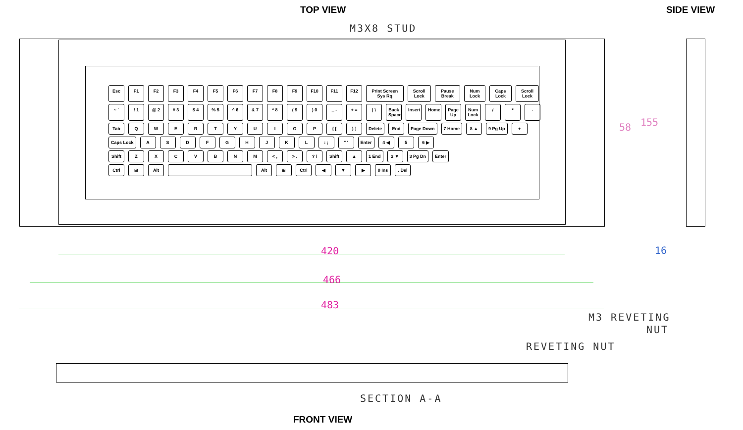TOP VIEW SIDE VIEW
M3X8 STUD
Esc F1 F2 F3 F4 F5 F6 F7 F8 F9 F10 F11 F12 Print Screen Sys Rq Scroll Lock Pause Break Num Lock Caps Lock Scroll Lock
~ `! 1 @ 2 # 3 $ 4% 5 ^ 6 & 7 * 8 ( 9) 0 _ - + = | \ Back Space Insert Home Page Up Num Lock / * -
Tab QWERTYUIOP { [} ] Delete End Page Down 7 Home 8 ▲ 9 Pg Up +
Caps Lock ASDFGHJKL: ; " ' Enter 4 ◀ 5 6 ▶
Shift ZXCVBNM < , > .? / Shift ▲ 1 End 2 ▼ 3 Pg Dn Enter
Ctrl ⊞ Alt Alt ⊞ Ctrl ◀ ▼ ▶ 0 Ins. Del
58 155
420
466
483
16
M3 REVETING
NUT
REVETING NUT
SECTION A-A
FRONT VIEW